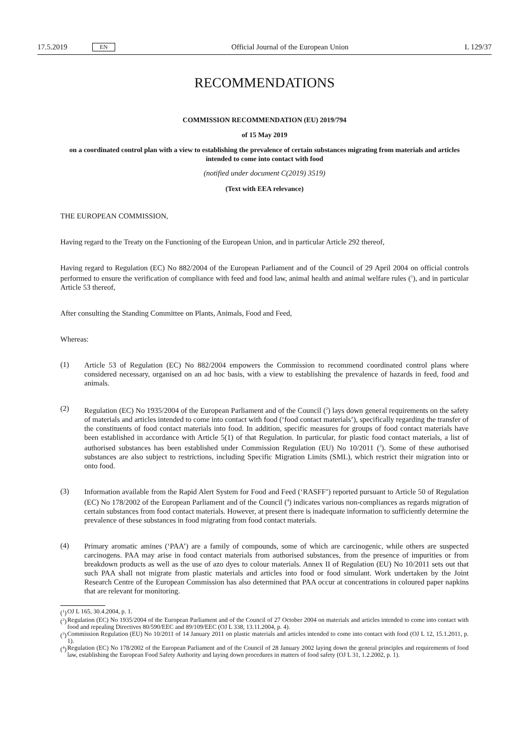17.5.2019 EN
Official Journal of the European Union L 129/37
RECOMMENDATIONS
COMMISSION RECOMMENDATION (EU) 2019/794
of 15 May 2019
on a coordinated control plan with a view to establishing the prevalence of certain substances migrating from materials and articles intended to come into contact with food
(notified under document C(2019) 3519)
(Text with EEA relevance)
THE EUROPEAN COMMISSION,
Having regard to the Treaty on the Functioning of the European Union, and in particular Article 292 thereof,
Having regard to Regulation (EC) No 882/2004 of the European Parliament and of the Council of 29 April 2004 on official controls performed to ensure the verification of compliance with feed and food law, animal health and animal welfare rules (<sup>1</sup>), and in particular Article 53 thereof,
After consulting the Standing Committee on Plants, Animals, Food and Feed,
Whereas:
(1)
Article 53 of Regulation (EC) No 882/2004 empowers the Commission to recommend coordinated control plans where considered necessary, organised on an ad hoc basis, with a view to establishing the prevalence of hazards in feed, food and animals.
(2)
Regulation (EC) No 1935/2004 of the European Parliament and of the Council (<sup>2</sup>) lays down general requirements on the safety of materials and articles intended to come into contact with food (‘food contact materials’), specifically regarding the transfer of the constituents of food contact materials into food. In addition, specific measures for groups of food contact materials have been established in accordance with Article 5(1) of that Regulation. In particular, for plastic food contact materials, a list of authorised substances has been established under Commission Regulation (EU) No 10/2011 (<sup>3</sup>). Some of these authorised substances are also subject to restrictions, including Specific Migration Limits (SML), which restrict their migration into or onto food.
(3)
Information available from the Rapid Alert System for Food and Feed (‘RASFF’) reported pursuant to Article 50 of Regulation (EC) No 178/2002 of the European Parliament and of the Council (<sup>4</sup>) indicates various non-compliances as regards migration of certain substances from food contact materials. However, at present there is inadequate information to sufficiently determine the prevalence of these substances in food migrating from food contact materials.
(4)
Primary aromatic amines (‘PAA’) are a family of compounds, some of which are carcinogenic, while others are suspected carcinogens. PAA may arise in food contact materials from authorised substances, from the presence of impurities or from breakdown products as well as the use of azo dyes to colour materials. Annex II of Regulation (EU) No 10/2011 sets out that such PAA shall not migrate from plastic materials and articles into food or food simulant. Work undertaken by the Joint Research Centre of the European Commission has also determined that PAA occur at concentrations in coloured paper napkins that are relevant for monitoring.
(<sup>1</sup>) OJ L 165, 30.4.2004, p. 1.
(<sup>2</sup>) Regulation (EC) No 1935/2004 of the European Parliament and of the Council of 27 October 2004 on materials and articles intended to come into contact with food and repealing Directives 80/590/EEC and 89/109/EEC (OJ L 338, 13.11.2004, p. 4).
(<sup>3</sup>) Commission Regulation (EU) No 10/2011 of 14 January 2011 on plastic materials and articles intended to come into contact with food (OJ L 12, 15.1.2011, p. 1).
(<sup>4</sup>) Regulation (EC) No 178/2002 of the European Parliament and of the Council of 28 January 2002 laying down the general principles and requirements of food law, establishing the European Food Safety Authority and laying down procedures in matters of food safety (OJ L 31, 1.2.2002, p. 1).